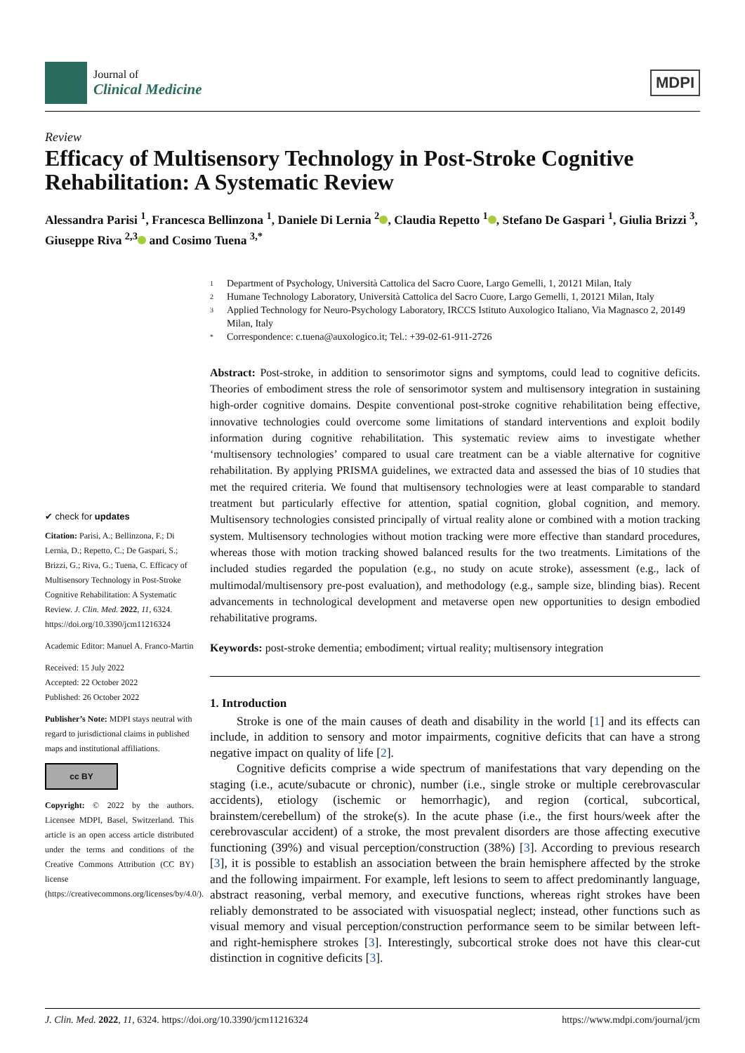Journal of
Clinical Medicine
MDPI
Review
Efficacy of Multisensory Technology in Post-Stroke Cognitive Rehabilitation: A Systematic Review
Alessandra Parisi <sup>1</sup>, Francesca Bellinzona <sup>1</sup>, Daniele Di Lernia <sup>2</sup> , Claudia Repetto <sup>1</sup> , Stefano De Gaspari <sup>1</sup>, Giulia Brizzi <sup>3</sup>, Giuseppe Riva <sup>2,3</sup> and Cosimo Tuena <sup>3,*</sup>
✔ check for updates
Citation: Parisi, A.; Bellinzona, F.; Di Lernia, D.; Repetto, C.; De Gaspari, S.; Brizzi, G.; Riva, G.; Tuena, C. Efficacy of Multisensory Technology in Post-Stroke Cognitive Rehabilitation: A Systematic Review. J. Clin. Med. 2022, 11, 6324. https://doi.org/10.3390/jcm11216324
Academic Editor: Manuel A. Franco-Martin
Received: 15 July 2022
Accepted: 22 October 2022
Published: 26 October 2022
Publisher’s Note: MDPI stays neutral with regard to jurisdictional claims in published maps and institutional affiliations.
cc BY
Copyright: © 2022 by the authors. Licensee MDPI, Basel, Switzerland. This article is an open access article distributed under the terms and conditions of the Creative Commons Attribution (CC BY) license (https://creativecommons.org/licenses/by/4.0/).
1 Department of Psychology, Università Cattolica del Sacro Cuore, Largo Gemelli, 1, 20121 Milan, Italy
2 Humane Technology Laboratory, Università Cattolica del Sacro Cuore, Largo Gemelli, 1, 20121 Milan, Italy
3 Applied Technology for Neuro-Psychology Laboratory, IRCCS Istituto Auxologico Italiano, Via Magnasco 2, 20149 Milan, Italy
* Correspondence: c.tuena@auxologico.it; Tel.: +39-02-61-911-2726
Abstract: Post-stroke, in addition to sensorimotor signs and symptoms, could lead to cognitive deficits. Theories of embodiment stress the role of sensorimotor system and multisensory integration in sustaining high-order cognitive domains. Despite conventional post-stroke cognitive rehabilitation being effective, innovative technologies could overcome some limitations of standard interventions and exploit bodily information during cognitive rehabilitation. This systematic review aims to investigate whether ‘multisensory technologies’ compared to usual care treatment can be a viable alternative for cognitive rehabilitation. By applying PRISMA guidelines, we extracted data and assessed the bias of 10 studies that met the required criteria. We found that multisensory technologies were at least comparable to standard treatment but particularly effective for attention, spatial cognition, global cognition, and memory. Multisensory technologies consisted principally of virtual reality alone or combined with a motion tracking system. Multisensory technologies without motion tracking were more effective than standard procedures, whereas those with motion tracking showed balanced results for the two treatments. Limitations of the included studies regarded the population (e.g., no study on acute stroke), assessment (e.g., lack of multimodal/multisensory pre-post evaluation), and methodology (e.g., sample size, blinding bias). Recent advancements in technological development and metaverse open new opportunities to design embodied rehabilitative programs.
Keywords: post-stroke dementia; embodiment; virtual reality; multisensory integration
1. Introduction
Stroke is one of the main causes of death and disability in the world [1] and its effects can include, in addition to sensory and motor impairments, cognitive deficits that can have a strong negative impact on quality of life [2].
Cognitive deficits comprise a wide spectrum of manifestations that vary depending on the staging (i.e., acute/subacute or chronic), number (i.e., single stroke or multiple cerebrovascular accidents), etiology (ischemic or hemorrhagic), and region (cortical, subcortical, brainstem/cerebellum) of the stroke(s). In the acute phase (i.e., the first hours/week after the cerebrovascular accident) of a stroke, the most prevalent disorders are those affecting executive functioning (39%) and visual perception/construction (38%) [3]. According to previous research [3], it is possible to establish an association between the brain hemisphere affected by the stroke and the following impairment. For example, left lesions to seem to affect predominantly language, abstract reasoning, verbal memory, and executive functions, whereas right strokes have been reliably demonstrated to be associated with visuospatial neglect; instead, other functions such as visual memory and visual perception/construction performance seem to be similar between left- and right-hemisphere strokes [3]. Interestingly, subcortical stroke does not have this clear-cut distinction in cognitive deficits [3].
J. Clin. Med. 2022, 11, 6324. https://doi.org/10.3390/jcm11216324 https://www.mdpi.com/journal/jcm